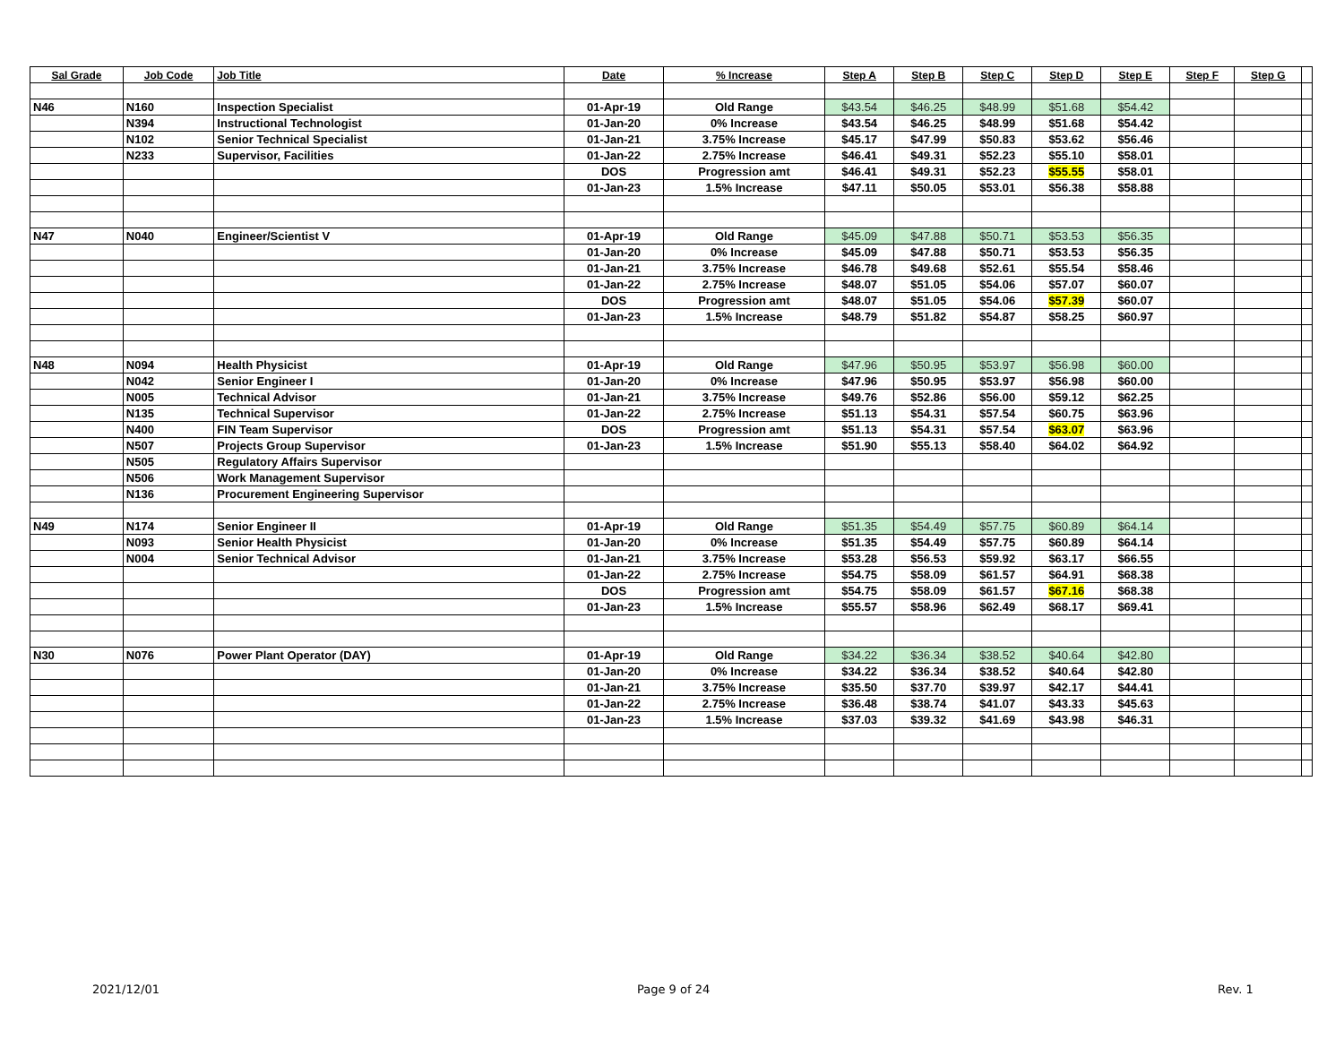| Sal Grade | Job Code | Job Title | Date | % Increase | Step A | Step B | Step C | Step D | Step E | Step F | Step G | |
| --- | --- | --- | --- | --- | --- | --- | --- | --- | --- | --- | --- | --- |
| N46 | N160 | Inspection Specialist | 01-Apr-19 | Old Range | $43.54 | $46.25 | $48.99 | $51.68 | $54.42 | | | |
| | N394 | Instructional Technologist | 01-Jan-20 | 0% Increase | $43.54 | $46.25 | $48.99 | $51.68 | $54.42 | | | |
| | N102 | Senior Technical Specialist | 01-Jan-21 | 3.75% Increase | $45.17 | $47.99 | $50.83 | $53.62 | $56.46 | | | |
| | N233 | Supervisor, Facilities | 01-Jan-22 | 2.75% Increase | $46.41 | $49.31 | $52.23 | $55.10 | $58.01 | | | |
| | | | DOS | Progression amt | $46.41 | $49.31 | $52.23 | $55.55 | $58.01 | | | |
| | | | 01-Jan-23 | 1.5% Increase | $47.11 | $50.05 | $53.01 | $56.38 | $58.88 | | | |
| N47 | N040 | Engineer/Scientist V | 01-Apr-19 | Old Range | $45.09 | $47.88 | $50.71 | $53.53 | $56.35 | | | |
| | | | 01-Jan-20 | 0% Increase | $45.09 | $47.88 | $50.71 | $53.53 | $56.35 | | | |
| | | | 01-Jan-21 | 3.75% Increase | $46.78 | $49.68 | $52.61 | $55.54 | $58.46 | | | |
| | | | 01-Jan-22 | 2.75% Increase | $48.07 | $51.05 | $54.06 | $57.07 | $60.07 | | | |
| | | | DOS | Progression amt | $48.07 | $51.05 | $54.06 | $57.39 | $60.07 | | | |
| | | | 01-Jan-23 | 1.5% Increase | $48.79 | $51.82 | $54.87 | $58.25 | $60.97 | | | |
| N48 | N094 | Health Physicist | 01-Apr-19 | Old Range | $47.96 | $50.95 | $53.97 | $56.98 | $60.00 | | | |
| | N042 | Senior Engineer I | 01-Jan-20 | 0% Increase | $47.96 | $50.95 | $53.97 | $56.98 | $60.00 | | | |
| | N005 | Technical Advisor | 01-Jan-21 | 3.75% Increase | $49.76 | $52.86 | $56.00 | $59.12 | $62.25 | | | |
| | N135 | Technical Supervisor | 01-Jan-22 | 2.75% Increase | $51.13 | $54.31 | $57.54 | $60.75 | $63.96 | | | |
| | N400 | FIN Team Supervisor | DOS | Progression amt | $51.13 | $54.31 | $57.54 | $63.07 | $63.96 | | | |
| | N507 | Projects Group Supervisor | 01-Jan-23 | 1.5% Increase | $51.90 | $55.13 | $58.40 | $64.02 | $64.92 | | | |
| | N505 | Regulatory Affairs Supervisor | | | | | | | | | | |
| | N506 | Work Management Supervisor | | | | | | | | | | |
| | N136 | Procurement Engineering Supervisor | | | | | | | | | | |
| N49 | N174 | Senior Engineer II | 01-Apr-19 | Old Range | $51.35 | $54.49 | $57.75 | $60.89 | $64.14 | | | |
| | N093 | Senior Health Physicist | 01-Jan-20 | 0% Increase | $51.35 | $54.49 | $57.75 | $60.89 | $64.14 | | | |
| | N004 | Senior Technical Advisor | 01-Jan-21 | 3.75% Increase | $53.28 | $56.53 | $59.92 | $63.17 | $66.55 | | | |
| | | | 01-Jan-22 | 2.75% Increase | $54.75 | $58.09 | $61.57 | $64.91 | $68.38 | | | |
| | | | DOS | Progression amt | $54.75 | $58.09 | $61.57 | $67.16 | $68.38 | | | |
| | | | 01-Jan-23 | 1.5% Increase | $55.57 | $58.96 | $62.49 | $68.17 | $69.41 | | | |
| N30 | N076 | Power Plant Operator (DAY) | 01-Apr-19 | Old Range | $34.22 | $36.34 | $38.52 | $40.64 | $42.80 | | | |
| | | | 01-Jan-20 | 0% Increase | $34.22 | $36.34 | $38.52 | $40.64 | $42.80 | | | |
| | | | 01-Jan-21 | 3.75% Increase | $35.50 | $37.70 | $39.97 | $42.17 | $44.41 | | | |
| | | | 01-Jan-22 | 2.75% Increase | $36.48 | $38.74 | $41.07 | $43.33 | $45.63 | | | |
| | | | 01-Jan-23 | 1.5% Increase | $37.03 | $39.32 | $41.69 | $43.98 | $46.31 | | | |
2021/12/01 Page 9 of 24 Rev. 1